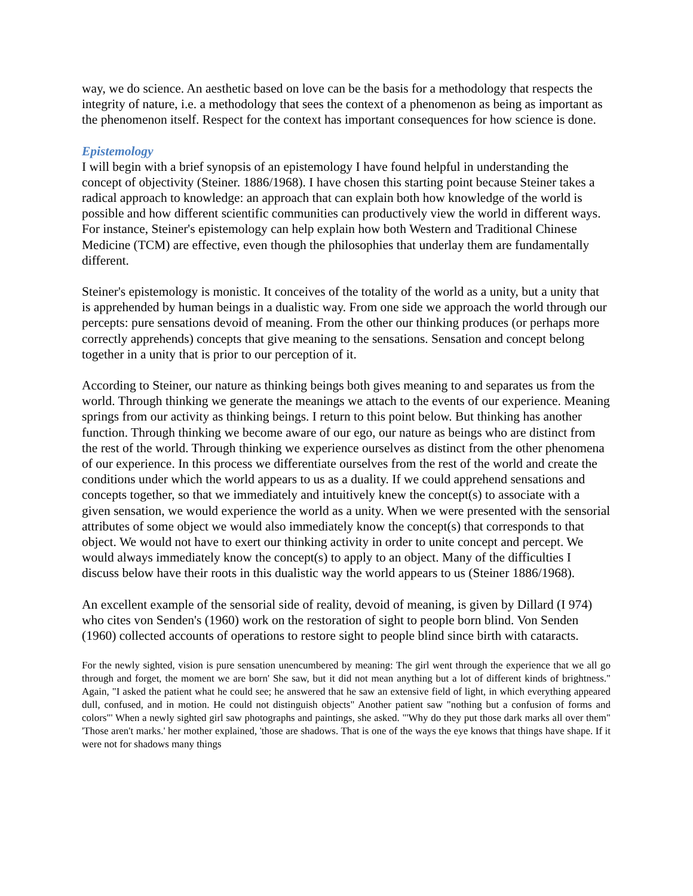way, we do science. An aesthetic based on love can be the basis for a methodology that respects the integrity of nature, i.e. a methodology that sees the context of a phenomenon as being as important as the phenomenon itself. Respect for the context has important consequences for how science is done.
Epistemology
I will begin with a brief synopsis of an epistemology I have found helpful in understanding the concept of objectivity (Steiner. 1886/1968). I have chosen this starting point because Steiner takes a radical approach to knowledge: an approach that can explain both how knowledge of the world is possible and how different scientific communities can productively view the world in different ways. For instance, Steiner's epistemology can help explain how both Western and Traditional Chinese Medicine (TCM) are effective, even though the philosophies that underlay them are fundamentally different.
Steiner's epistemology is monistic. It conceives of the totality of the world as a unity, but a unity that is apprehended by human beings in a dualistic way. From one side we approach the world through our percepts: pure sensations devoid of meaning. From the other our thinking produces (or perhaps more correctly apprehends) concepts that give meaning to the sensations. Sensation and concept belong together in a unity that is prior to our perception of it.
According to Steiner, our nature as thinking beings both gives meaning to and separates us from the world. Through thinking we generate the meanings we attach to the events of our experience. Meaning springs from our activity as thinking beings. I return to this point below. But thinking has another function. Through thinking we become aware of our ego, our nature as beings who are distinct from the rest of the world. Through thinking we experience ourselves as distinct from the other phenomena of our experience. In this process we differentiate ourselves from the rest of the world and create the conditions under which the world appears to us as a duality. If we could apprehend sensations and concepts together, so that we immediately and intuitively knew the concept(s) to associate with a given sensation, we would experience the world as a unity. When we were presented with the sensorial attributes of some object we would also immediately know the concept(s) that corresponds to that object. We would not have to exert our thinking activity in order to unite concept and percept. We would always immediately know the concept(s) to apply to an object. Many of the difficulties I discuss below have their roots in this dualistic way the world appears to us (Steiner 1886/1968).
An excellent example of the sensorial side of reality, devoid of meaning, is given by Dillard (I 974) who cites von Senden's (1960) work on the restoration of sight to people born blind. Von Senden (1960) collected accounts of operations to restore sight to people blind since birth with cataracts.
For the newly sighted, vision is pure sensation unencumbered by meaning: The girl went through the experience that we all go through and forget, the moment we are born' She saw, but it did not mean anything but a lot of different kinds of brightness." Again, "I asked the patient what he could see; he answered that he saw an extensive field of light, in which everything appeared dull, confused, and in motion. He could not distinguish objects" Another patient saw "nothing but a confusion of forms and colors"' When a newly sighted girl saw photographs and paintings, she asked. "'Why do they put those dark marks all over them" 'Those aren't marks.' her mother explained, 'those are shadows. That is one of the ways the eye knows that things have shape. If it were not for shadows many things